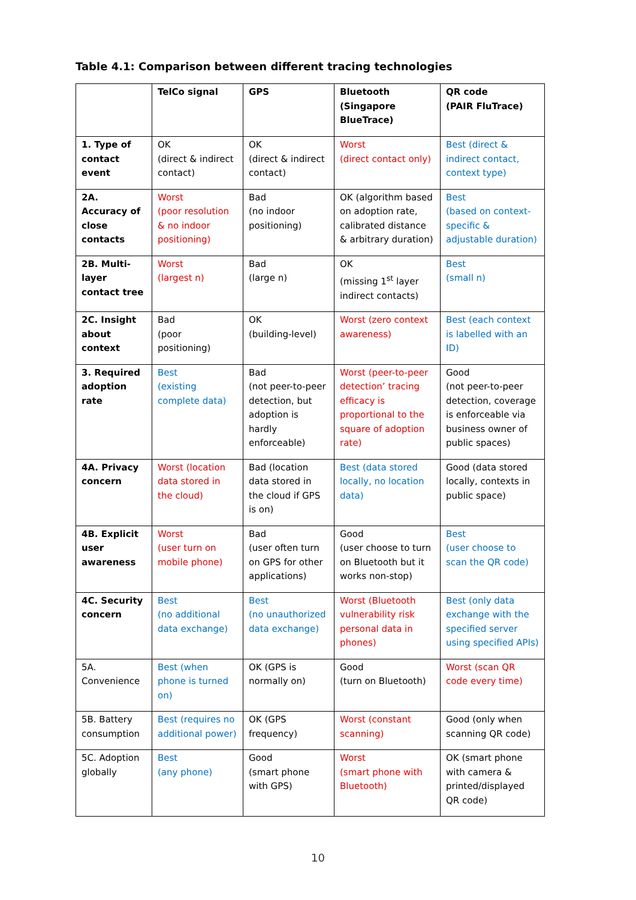Table 4.1: Comparison between different tracing technologies
| | TelCo signal | GPS | Bluetooth (Singapore BlueTrace) | QR code (PAIR FluTrace) |
| --- | --- | --- | --- | --- |
| 1. Type of contact event | OK (direct & indirect contact) | OK (direct & indirect contact) | Worst (direct contact only) | Best (direct & indirect contact, context type) |
| 2A. Accuracy of close contacts | Worst (poor resolution & no indoor positioning) | Bad (no indoor positioning) | OK (algorithm based on adoption rate, calibrated distance & arbitrary duration) | Best (based on context-specific & adjustable duration) |
| 2B. Multi-layer contact tree | Worst (largest n) | Bad (large n) | OK (missing 1<sup>st</sup> layer indirect contacts) | Best (small n) |
| 2C. Insight about context | Bad (poor positioning) | OK (building-level) | Worst (zero context awareness) | Best (each context is labelled with an ID) |
| 3. Required adoption rate | Best (existing complete data) | Bad (not peer-to-peer detection, but adoption is hardly enforceable) | Worst (peer-to-peer detection’ tracing efficacy is proportional to the square of adoption rate) | Good (not peer-to-peer detection, coverage is enforceable via business owner of public spaces) |
| 4A. Privacy concern | Worst (location data stored in the cloud) | Bad (location data stored in the cloud if GPS is on) | Best (data stored locally, no location data) | Good (data stored locally, contexts in public space) |
| 4B. Explicit user awareness | Worst (user turn on mobile phone) | Bad (user often turn on GPS for other applications) | Good (user choose to turn on Bluetooth but it works non-stop) | Best (user choose to scan the QR code) |
| 4C. Security concern | Best (no additional data exchange) | Best (no unauthorized data exchange) | Worst (Bluetooth vulnerability risk personal data in phones) | Best (only data exchange with the specified server using specified APIs) |
| 5A. Convenience | Best (when phone is turned on) | OK (GPS is normally on) | Good (turn on Bluetooth) | Worst (scan QR code every time) |
| 5B. Battery consumption | Best (requires no additional power) | OK (GPS frequency) | Worst (constant scanning) | Good (only when scanning QR code) |
| 5C. Adoption globally | Best (any phone) | Good (smart phone with GPS) | Worst (smart phone with Bluetooth) | OK (smart phone with camera & printed/displayed QR code) |
10